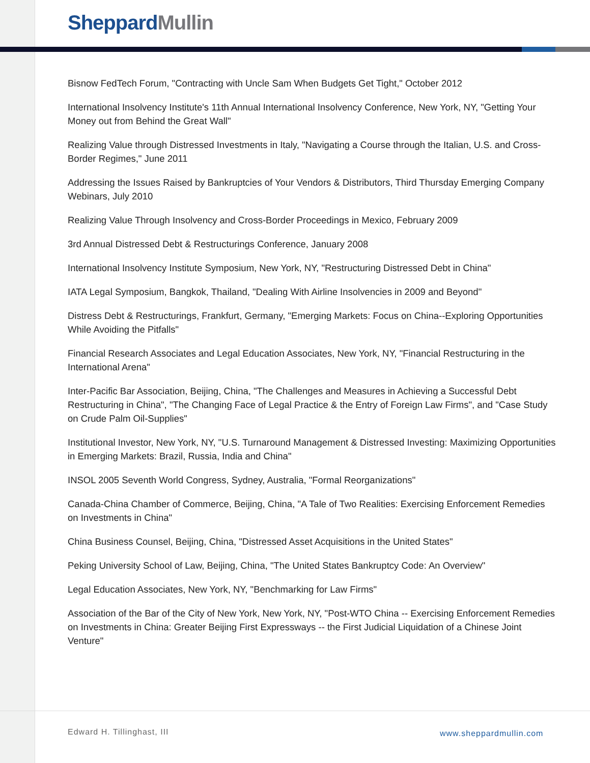Sheppard Mullin
Bisnow FedTech Forum, "Contracting with Uncle Sam When Budgets Get Tight," October 2012
International Insolvency Institute's 11th Annual International Insolvency Conference, New York, NY, "Getting Your Money out from Behind the Great Wall"
Realizing Value through Distressed Investments in Italy, "Navigating a Course through the Italian, U.S. and Cross-Border Regimes," June 2011
Addressing the Issues Raised by Bankruptcies of Your Vendors & Distributors, Third Thursday Emerging Company Webinars, July 2010
Realizing Value Through Insolvency and Cross-Border Proceedings in Mexico, February 2009
3rd Annual Distressed Debt & Restructurings Conference, January 2008
International Insolvency Institute Symposium, New York, NY, "Restructuring Distressed Debt in China"
IATA Legal Symposium, Bangkok, Thailand, "Dealing With Airline Insolvencies in 2009 and Beyond"
Distress Debt & Restructurings, Frankfurt, Germany, "Emerging Markets: Focus on China--Exploring Opportunities While Avoiding the Pitfalls"
Financial Research Associates and Legal Education Associates, New York, NY, "Financial Restructuring in the International Arena"
Inter-Pacific Bar Association, Beijing, China, "The Challenges and Measures in Achieving a Successful Debt Restructuring in China", "The Changing Face of Legal Practice & the Entry of Foreign Law Firms", and "Case Study on Crude Palm Oil-Supplies"
Institutional Investor, New York, NY, "U.S. Turnaround Management & Distressed Investing: Maximizing Opportunities in Emerging Markets: Brazil, Russia, India and China"
INSOL 2005 Seventh World Congress, Sydney, Australia, "Formal Reorganizations"
Canada-China Chamber of Commerce, Beijing, China, "A Tale of Two Realities: Exercising Enforcement Remedies on Investments in China"
China Business Counsel, Beijing, China, "Distressed Asset Acquisitions in the United States"
Peking University School of Law, Beijing, China, "The United States Bankruptcy Code: An Overview"
Legal Education Associates, New York, NY, "Benchmarking for Law Firms"
Association of the Bar of the City of New York, New York, NY, "Post-WTO China -- Exercising Enforcement Remedies on Investments in China: Greater Beijing First Expressways -- the First Judicial Liquidation of a Chinese Joint Venture"
Edward H. Tillinghast, III www.sheppardmullin.com